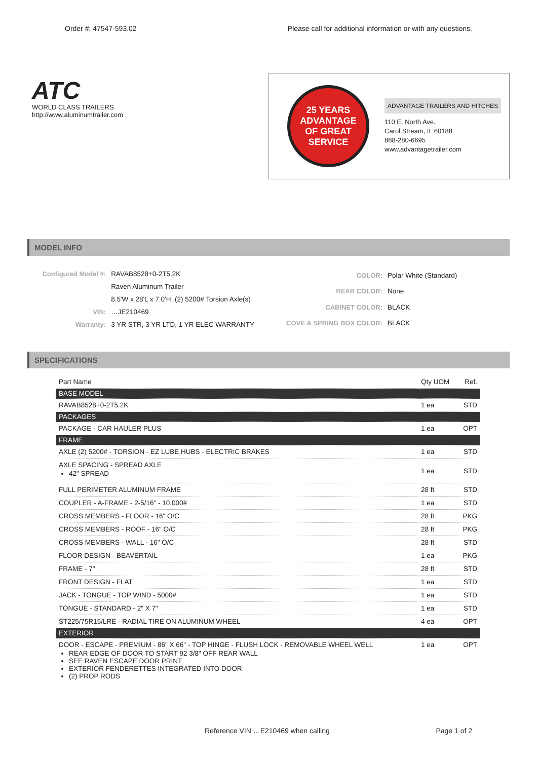Order #: 47547-593.02 Please call for additional information or with any questions.
ATC
WORLD CLASS TRAILERS
http://www.aluminumtrailer.com
25 YEARS
ADVANTAGE
OF GREAT SERVICE
ADVANTAGE TRAILERS AND HITCHES
110 E. North Ave.
Carol Stream, IL 60188
888-280-6695
www.advantagetrailer.com
MODEL INFO
| Configured Model #: | RAVAB8528+0-2T5.2K |
| | Raven Aluminum Trailer |
| | 8.5'W x 28'L x 7.0'H, (2) 5200# Torsion Axle(s) |
| VIN: | …JE210469 |
| Warranty: | 3 YR STR, 3 YR LTD, 1 YR ELEC WARRANTY |
| COLOR: | Polar White (Standard) |
| REAR COLOR: | None |
| CABINET COLOR: | BLACK |
| COVE & SPRING BOX COLOR: | BLACK |
SPECIFICATIONS
| Part Name | Qty UOM | Ref. |
| --- | --- | --- |
| BASE MODEL | | |
| RAVAB8528+0-2T5.2K | 1 ea | STD |
| PACKAGES | | |
| PACKAGE - CAR HAULER PLUS | 1 ea | OPT |
| FRAME | | |
| AXLE (2) 5200# - TORSION - EZ LUBE HUBS - ELECTRIC BRAKES | 1 ea | STD |
| AXLE SPACING - SPREAD AXLE 42" SPREAD | 1 ea | STD |
| FULL PERIMETER ALUMINUM FRAME | 28 ft | STD |
| COUPLER - A-FRAME - 2-5/16" - 10,000# | 1 ea | STD |
| CROSS MEMBERS - FLOOR - 16" O/C | 28 ft | PKG |
| CROSS MEMBERS - ROOF - 16" O/C | 28 ft | PKG |
| CROSS MEMBERS - WALL - 16" O/C | 28 ft | STD |
| FLOOR DESIGN - BEAVERTAIL | 1 ea | PKG |
| FRAME - 7" | 28 ft | STD |
| FRONT DESIGN - FLAT | 1 ea | STD |
| JACK - TONGUE - TOP WIND - 5000# | 1 ea | STD |
| TONGUE - STANDARD - 2" X 7" | 1 ea | STD |
| ST225/75R15/LRE - RADIAL TIRE ON ALUMINUM WHEEL | 4 ea | OPT |
| EXTERIOR | | |
| DOOR - ESCAPE - PREMIUM - 86" X 66" - TOP HINGE - FLUSH LOCK - REMOVABLE WHEEL WELL REAR EDGE OF DOOR TO START 92 3/8" OFF REAR WALL SEE RAVEN ESCAPE DOOR PRINT EXTERIOR FENDERETTES INTEGRATED INTO DOOR (2) PROP RODS | 1 ea | OPT |
Reference VIN …E210469 when calling Page 1 of 2